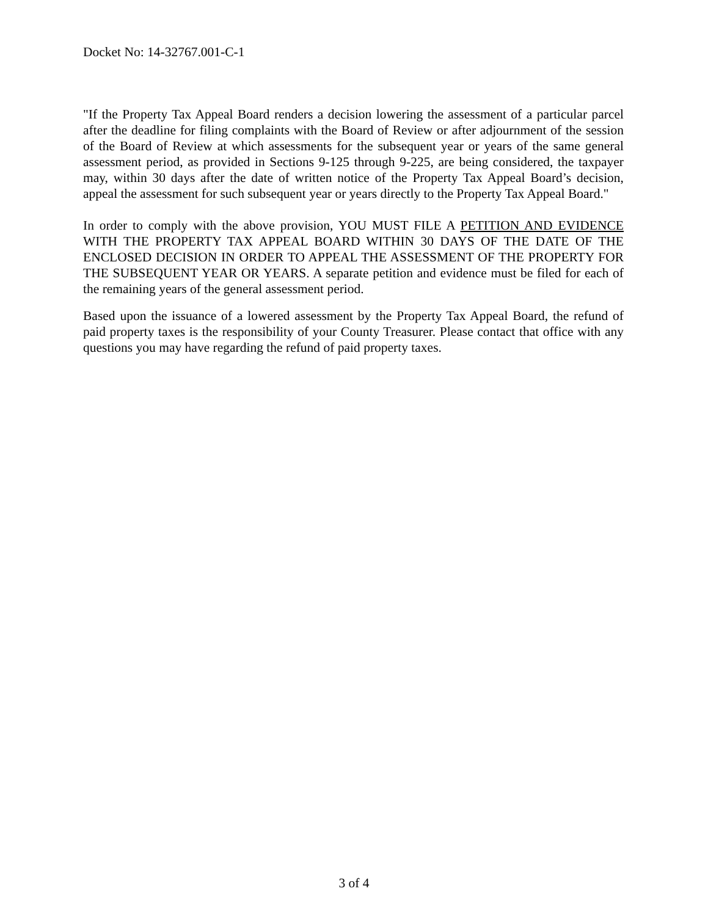Docket No: 14-32767.001-C-1
"If the Property Tax Appeal Board renders a decision lowering the assessment of a particular parcel after the deadline for filing complaints with the Board of Review or after adjournment of the session of the Board of Review at which assessments for the subsequent year or years of the same general assessment period, as provided in Sections 9-125 through 9-225, are being considered, the taxpayer may, within 30 days after the date of written notice of the Property Tax Appeal Board’s decision, appeal the assessment for such subsequent year or years directly to the Property Tax Appeal Board."
In order to comply with the above provision, YOU MUST FILE A PETITION AND EVIDENCE WITH THE PROPERTY TAX APPEAL BOARD WITHIN 30 DAYS OF THE DATE OF THE ENCLOSED DECISION IN ORDER TO APPEAL THE ASSESSMENT OF THE PROPERTY FOR THE SUBSEQUENT YEAR OR YEARS. A separate petition and evidence must be filed for each of the remaining years of the general assessment period.
Based upon the issuance of a lowered assessment by the Property Tax Appeal Board, the refund of paid property taxes is the responsibility of your County Treasurer. Please contact that office with any questions you may have regarding the refund of paid property taxes.
3 of 4